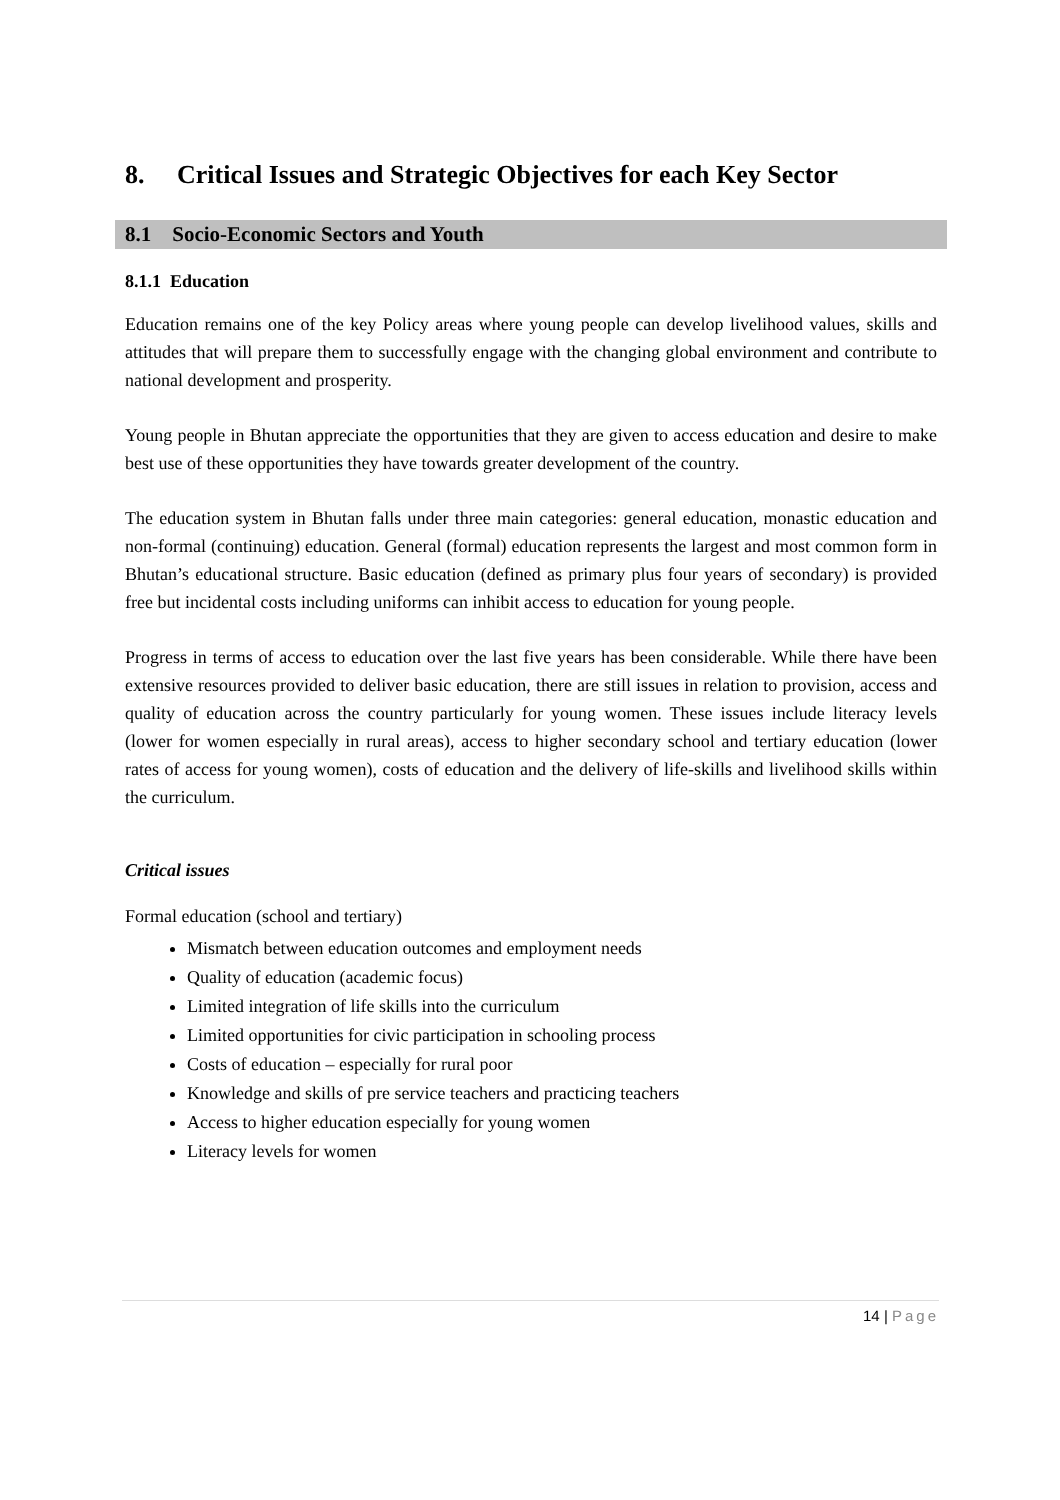8. Critical Issues and Strategic Objectives for each Key Sector
8.1 Socio-Economic Sectors and Youth
8.1.1 Education
Education remains one of the key Policy areas where young people can develop livelihood values, skills and attitudes that will prepare them to successfully engage with the changing global environment and contribute to national development and prosperity.
Young people in Bhutan appreciate the opportunities that they are given to access education and desire to make best use of these opportunities they have towards greater development of the country.
The education system in Bhutan falls under three main categories: general education, monastic education and non-formal (continuing) education. General (formal) education represents the largest and most common form in Bhutan’s educational structure. Basic education (defined as primary plus four years of secondary) is provided free but incidental costs including uniforms can inhibit access to education for young people.
Progress in terms of access to education over the last five years has been considerable. While there have been extensive resources provided to deliver basic education, there are still issues in relation to provision, access and quality of education across the country particularly for young women. These issues include literacy levels (lower for women especially in rural areas), access to higher secondary school and tertiary education (lower rates of access for young women), costs of education and the delivery of life-skills and livelihood skills within the curriculum.
Critical issues
Formal education (school and tertiary)
Mismatch between education outcomes and employment needs
Quality of education (academic focus)
Limited integration of life skills into the curriculum
Limited opportunities for civic participation in schooling process
Costs of education – especially for rural poor
Knowledge and skills of pre service teachers and practicing teachers
Access to higher education especially for young women
Literacy levels for women
14 | Page